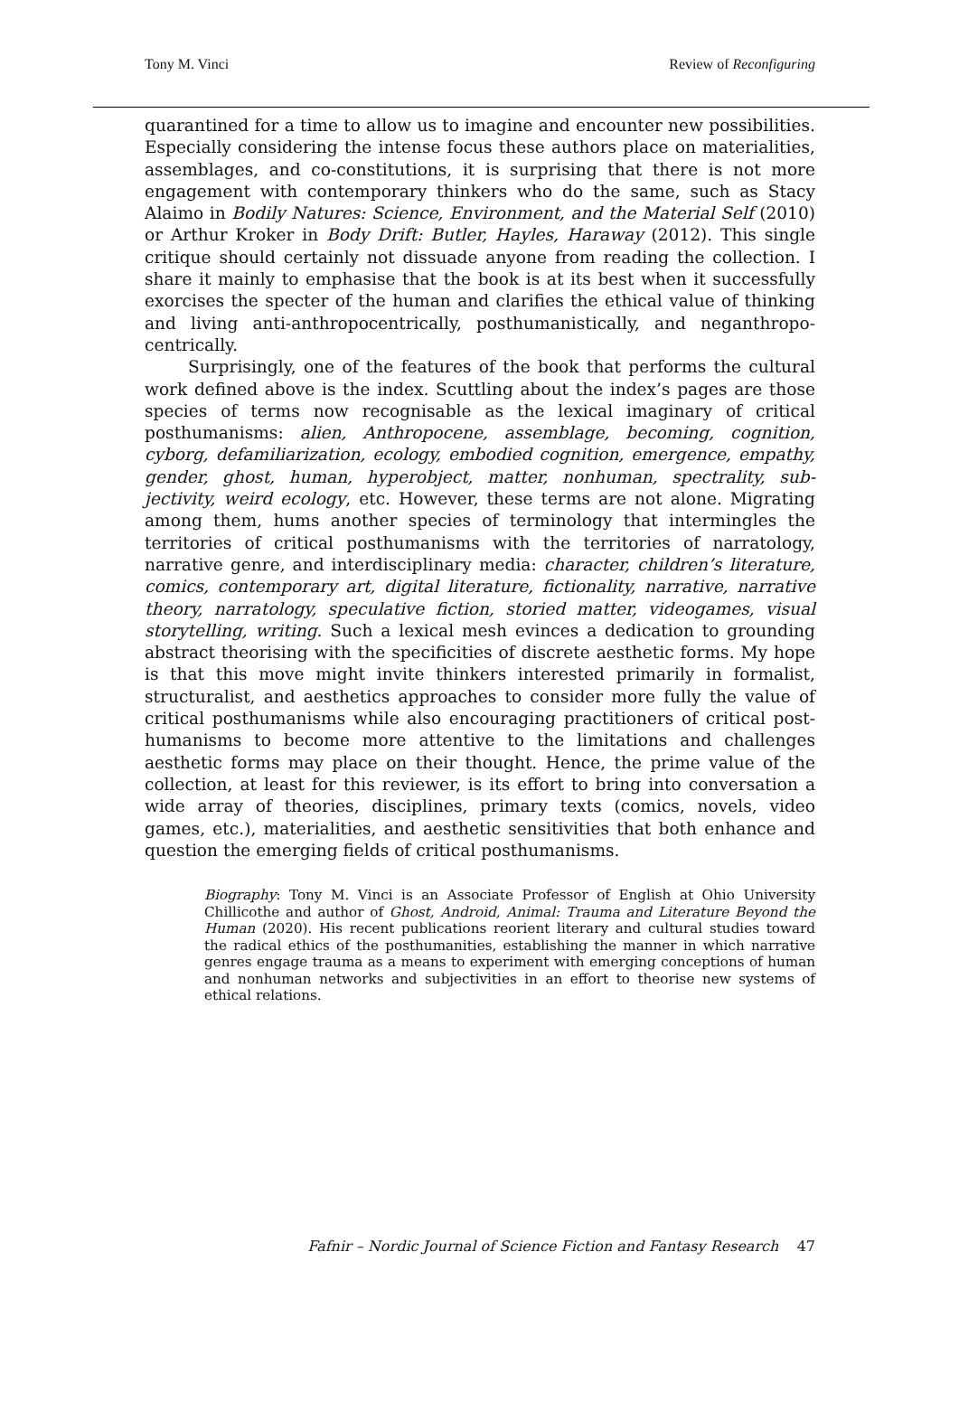Tony M. Vinci Review of Reconfiguring
quarantined for a time to allow us to imagine and encounter new possibilities. Especially considering the intense focus these authors place on materialities, assemblages, and co-constitutions, it is surprising that there is not more engagement with contemporary thinkers who do the same, such as Stacy Alaimo in Bodily Natures: Science, Environment, and the Material Self (2010) or Arthur Kroker in Body Drift: Butler, Hayles, Haraway (2012). This single critique should certainly not dissuade anyone from reading the collection. I share it mainly to emphasise that the book is at its best when it successfully exorcises the specter of the human and clarifies the ethical value of thinking and living anti-anthropocentrically, posthumanistically, and neganthropo­centrically.
Surprisingly, one of the features of the book that performs the cultural work defined above is the index. Scuttling about the index’s pages are those species of terms now recognisable as the lexical imaginary of critical posthumanisms: alien, Anthropocene, assemblage, becoming, cognition, cyborg, defamiliarization, ecology, embodied cognition, emergence, empathy, gender, ghost, human, hyperobject, matter, nonhuman, spectrality, sub­jectivity, weird ecology, etc. However, these terms are not alone. Migrating among them, hums another species of terminology that intermingles the territories of critical posthumanisms with the territories of narratology, narrative genre, and interdisciplinary media: character, children’s literature, comics, contemporary art, digital literature, fictionality, narrative, narrative theory, narratology, speculative fiction, storied matter, videogames, visual storytelling, writing. Such a lexical mesh evinces a dedication to grounding abstract theorising with the specificities of discrete aesthetic forms. My hope is that this move might invite thinkers interested primarily in formalist, structuralist, and aesthetics approaches to consider more fully the value of critical posthumanisms while also encouraging practitioners of critical post­humanisms to become more attentive to the limitations and challenges aesthetic forms may place on their thought. Hence, the prime value of the collection, at least for this reviewer, is its effort to bring into conversation a wide array of theories, disciplines, primary texts (comics, novels, video games, etc.), materialities, and aesthetic sensitivities that both enhance and question the emerging fields of critical posthumanisms.
Biography: Tony M. Vinci is an Associate Professor of English at Ohio University Chillicothe and author of Ghost, Android, Animal: Trauma and Literature Beyond the Human (2020). His recent publications reorient literary and cultural studies toward the radical ethics of the posthumanities, establishing the manner in which narrative genres engage trauma as a means to experiment with emerging conceptions of human and nonhuman networks and subjectivities in an effort to theorise new systems of ethical relations.
Fafnir – Nordic Journal of Science Fiction and Fantasy Research 47